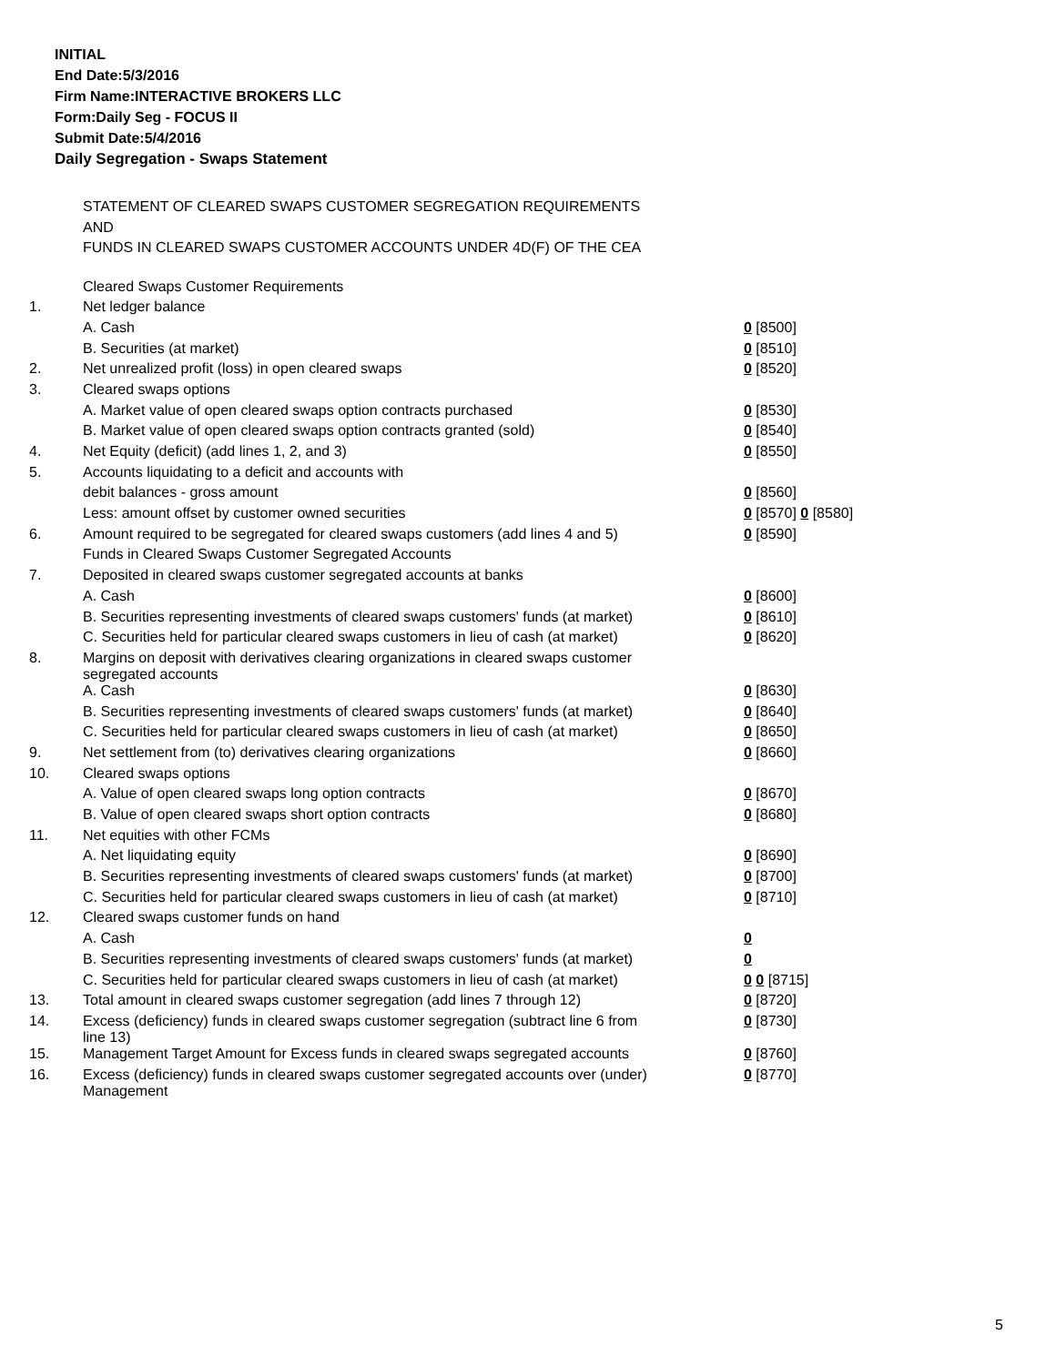INITIAL
End Date:5/3/2016
Firm Name:INTERACTIVE BROKERS LLC
Form:Daily Seg - FOCUS II
Submit Date:5/4/2016
Daily Segregation - Swaps Statement
STATEMENT OF CLEARED SWAPS CUSTOMER SEGREGATION REQUIREMENTS
AND
FUNDS IN CLEARED SWAPS CUSTOMER ACCOUNTS UNDER 4D(F) OF THE CEA
| | Cleared Swaps Customer Requirements | |
| 1. | Net ledger balance | |
| | A. Cash | 0 [8500] |
| | B. Securities (at market) | 0 [8510] |
| 2. | Net unrealized profit (loss) in open cleared swaps | 0 [8520] |
| 3. | Cleared swaps options | |
| | A. Market value of open cleared swaps option contracts purchased | 0 [8530] |
| | B. Market value of open cleared swaps option contracts granted (sold) | 0 [8540] |
| 4. | Net Equity (deficit) (add lines 1, 2, and 3) | 0 [8550] |
| 5. | Accounts liquidating to a deficit and accounts with | |
| | debit balances - gross amount | 0 [8560] |
| | Less: amount offset by customer owned securities | 0 [8570] 0 [8580] |
| 6. | Amount required to be segregated for cleared swaps customers (add lines 4 and 5) | 0 [8590] |
| | Funds in Cleared Swaps Customer Segregated Accounts | |
| 7. | Deposited in cleared swaps customer segregated accounts at banks | |
| | A. Cash | 0 [8600] |
| | B. Securities representing investments of cleared swaps customers' funds (at market) | 0 [8610] |
| | C. Securities held for particular cleared swaps customers in lieu of cash (at market) | 0 [8620] |
| 8. | Margins on deposit with derivatives clearing organizations in cleared swaps customer segregated accounts | |
| | A. Cash | 0 [8630] |
| | B. Securities representing investments of cleared swaps customers' funds (at market) | 0 [8640] |
| | C. Securities held for particular cleared swaps customers in lieu of cash (at market) | 0 [8650] |
| 9. | Net settlement from (to) derivatives clearing organizations | 0 [8660] |
| 10. | Cleared swaps options | |
| | A. Value of open cleared swaps long option contracts | 0 [8670] |
| | B. Value of open cleared swaps short option contracts | 0 [8680] |
| 11. | Net equities with other FCMs | |
| | A. Net liquidating equity | 0 [8690] |
| | B. Securities representing investments of cleared swaps customers' funds (at market) | 0 [8700] |
| | C. Securities held for particular cleared swaps customers in lieu of cash (at market) | 0 [8710] |
| 12. | Cleared swaps customer funds on hand | |
| | A. Cash | 0 |
| | B. Securities representing investments of cleared swaps customers' funds (at market) | 0 |
| | C. Securities held for particular cleared swaps customers in lieu of cash (at market) | 0 0 [8715] |
| 13. | Total amount in cleared swaps customer segregation (add lines 7 through 12) | 0 [8720] |
| 14. | Excess (deficiency) funds in cleared swaps customer segregation (subtract line 6 from line 13) | 0 [8730] |
| 15. | Management Target Amount for Excess funds in cleared swaps segregated accounts | 0 [8760] |
| 16. | Excess (deficiency) funds in cleared swaps customer segregated accounts over (under) Management | 0 [8770] |
5